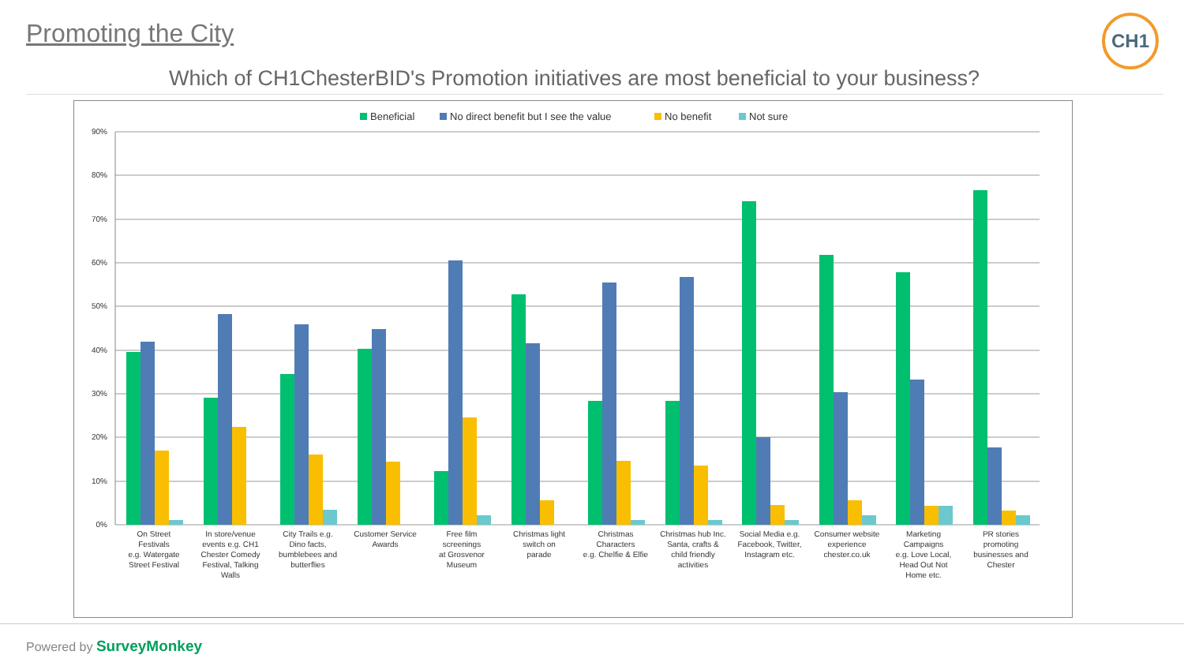Promoting the City CH1
Which of CH1ChesterBID's Promotion initiatives are most beneficial to your business?
Beneficial
No direct benefit but I see the value
No benefit
Not sure
90%
80%
70%
60%
50%
40%
30%
20%
10%
0%
On Street
Festivals
e.g. Watergate
Street Festival
In store/venue
events e.g. CH1
Chester Comedy
Festival, Talking
Walls
City Trails e.g.
Dino facts,
bumblebees and
butterflies
Customer Service
Awards
Free film
screenings
at Grosvenor
Museum
Christmas light
switch on
parade
Christmas
Characters
e.g. Chelfie & Elfie
Christmas hub Inc.
Santa, crafts &
child friendly
activities
Social Media e.g.
Facebook, Twitter,
Instagram etc.
Consumer website
experience
chester.co.uk
Marketing
Campaigns
e.g. Love Local,
Head Out Not
Home etc.
PR stories
promoting
businesses and
Chester
Powered by SurveyMonkey